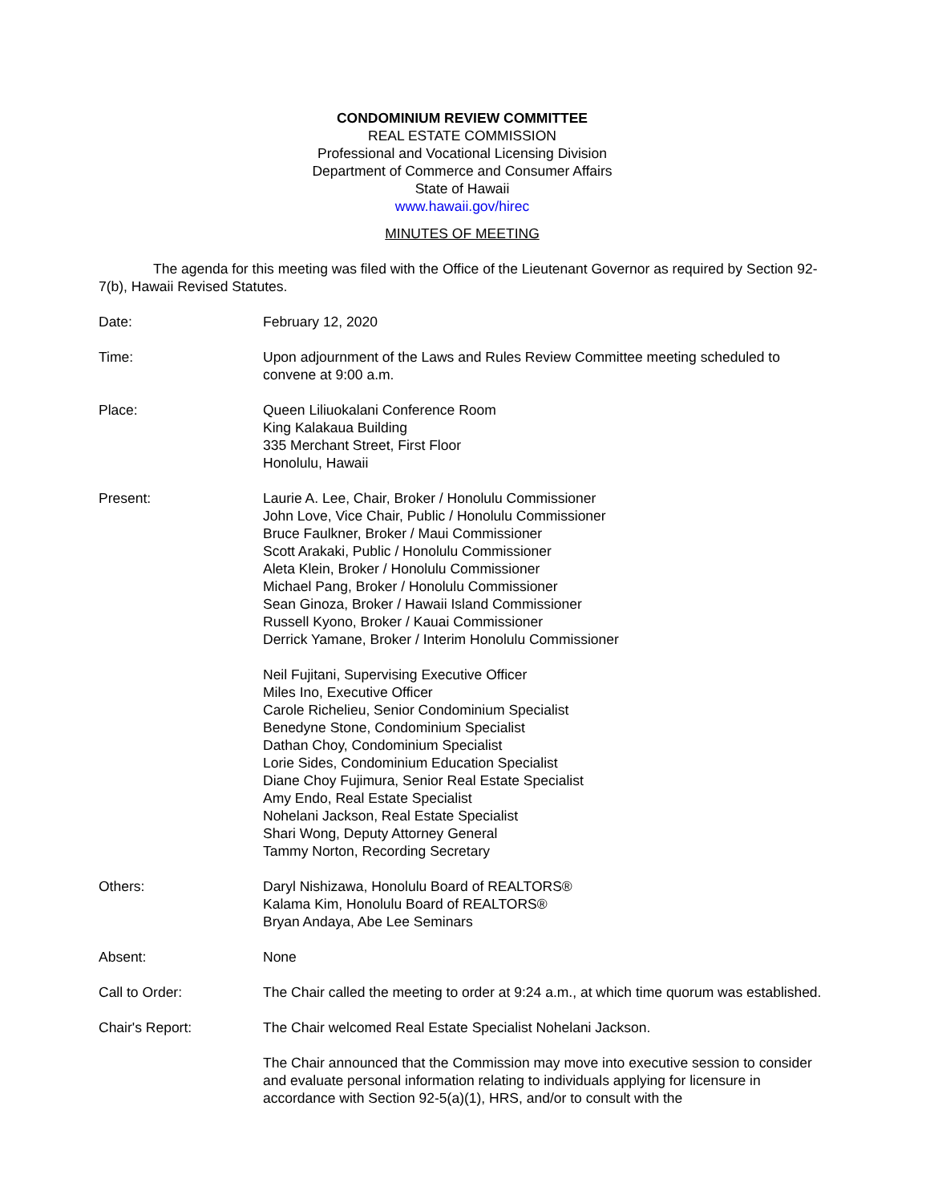CONDOMINIUM REVIEW COMMITTEE
REAL ESTATE COMMISSION
Professional and Vocational Licensing Division
Department of Commerce and Consumer Affairs
State of Hawaii
www.hawaii.gov/hirec
MINUTES OF MEETING
The agenda for this meeting was filed with the Office of the Lieutenant Governor as required by Section 92-7(b), Hawaii Revised Statutes.
Date: February 12, 2020
Time: Upon adjournment of the Laws and Rules Review Committee meeting scheduled to convene at 9:00 a.m.
Place: Queen Liliuokalani Conference Room
King Kalakaua Building
335 Merchant Street, First Floor
Honolulu, Hawaii
Present: Laurie A. Lee, Chair, Broker / Honolulu Commissioner
John Love, Vice Chair, Public / Honolulu Commissioner
Bruce Faulkner, Broker / Maui Commissioner
Scott Arakaki, Public / Honolulu Commissioner
Aleta Klein, Broker / Honolulu Commissioner
Michael Pang, Broker / Honolulu Commissioner
Sean Ginoza, Broker / Hawaii Island Commissioner
Russell Kyono, Broker / Kauai Commissioner
Derrick Yamane, Broker / Interim Honolulu Commissioner
Neil Fujitani, Supervising Executive Officer
Miles Ino, Executive Officer
Carole Richelieu, Senior Condominium Specialist
Benedyne Stone, Condominium Specialist
Dathan Choy, Condominium Specialist
Lorie Sides, Condominium Education Specialist
Diane Choy Fujimura, Senior Real Estate Specialist
Amy Endo, Real Estate Specialist
Nohelani Jackson, Real Estate Specialist
Shari Wong, Deputy Attorney General
Tammy Norton, Recording Secretary
Others: Daryl Nishizawa, Honolulu Board of REALTORS®
Kalama Kim, Honolulu Board of REALTORS®
Bryan Andaya, Abe Lee Seminars
Absent: None
Call to Order: The Chair called the meeting to order at 9:24 a.m., at which time quorum was established.
Chair's Report: The Chair welcomed Real Estate Specialist Nohelani Jackson.
The Chair announced that the Commission may move into executive session to consider and evaluate personal information relating to individuals applying for licensure in accordance with Section 92-5(a)(1), HRS, and/or to consult with the